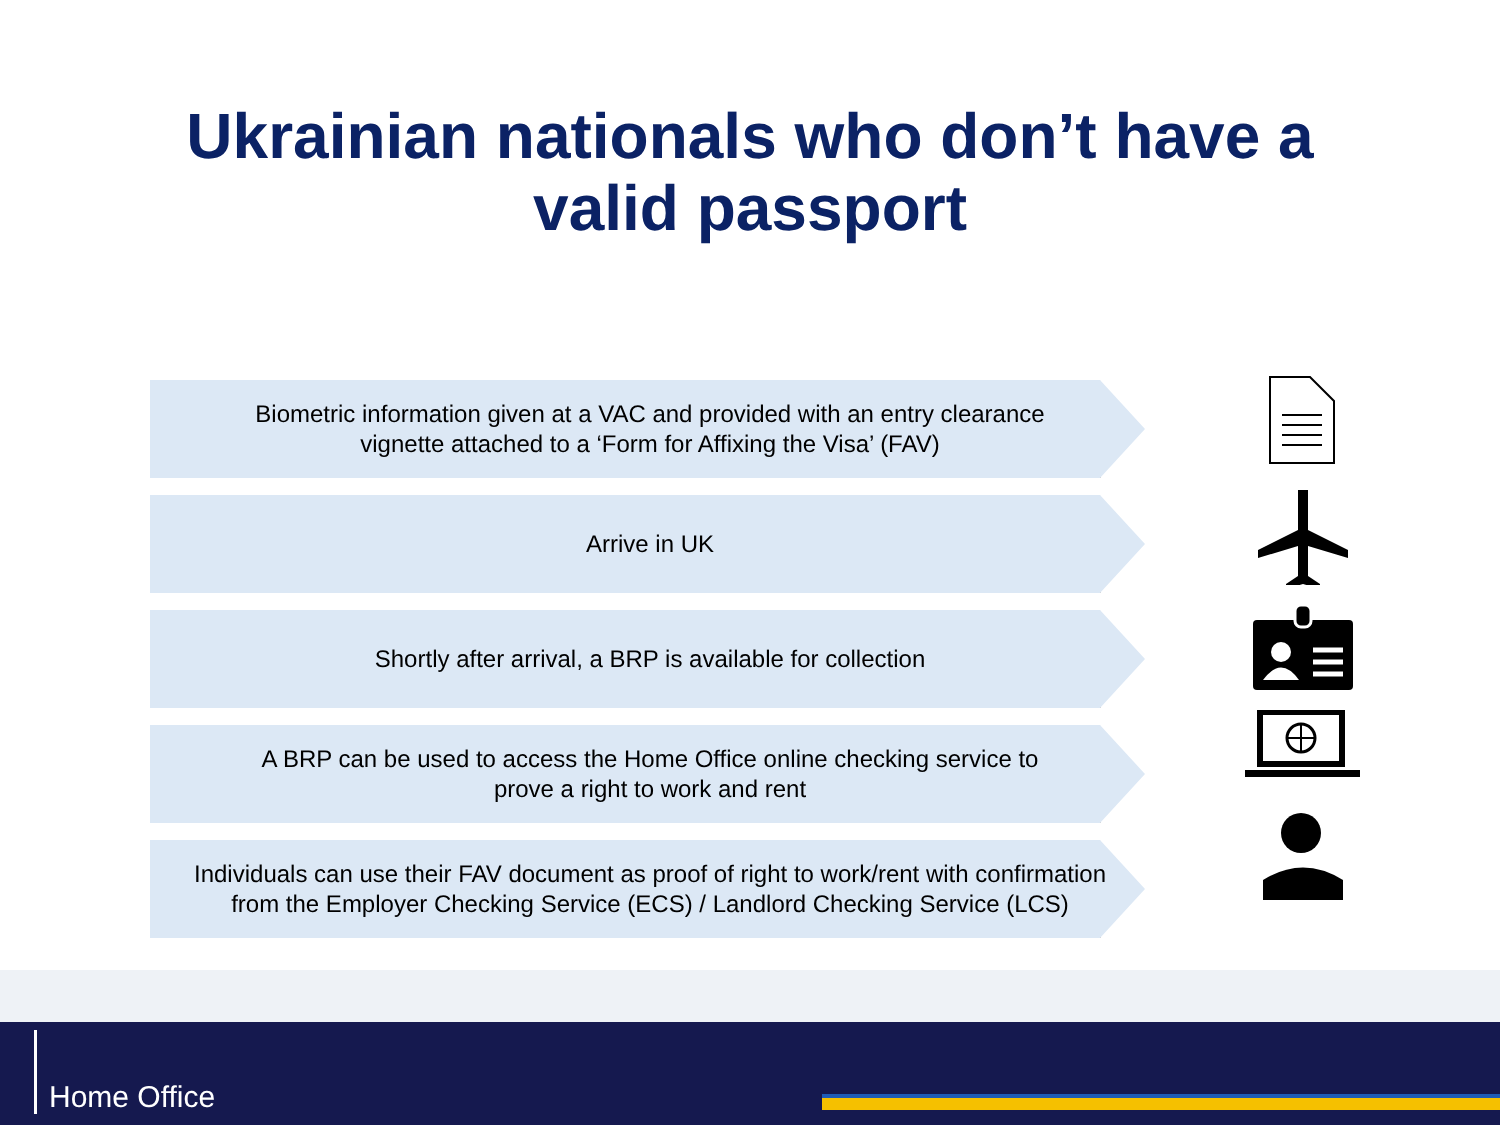Ukrainian nationals who don’t have a
valid passport
Biometric information given at a VAC and provided with an entry clearance
vignette attached to a ‘Form for Affixing the Visa’ (FAV)
Arrive in UK
Shortly after arrival, a BRP is available for collection
A BRP can be used to access the Home Office online checking service to
prove a right to work and rent
Individuals can use their FAV document as proof of right to work/rent with confirmation
from the Employer Checking Service (ECS) / Landlord Checking Service (LCS)
Home Office